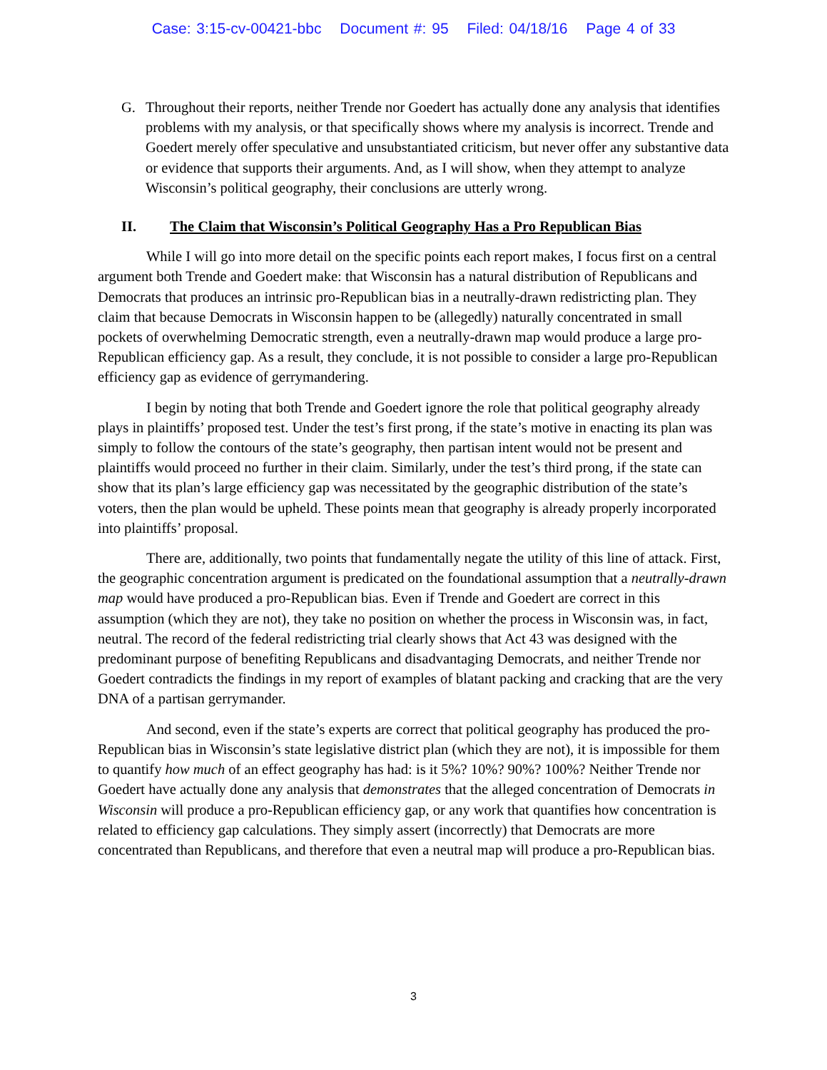Case: 3:15-cv-00421-bbc Document #: 95 Filed: 04/18/16 Page 4 of 33
G. Throughout their reports, neither Trende nor Goedert has actually done any analysis that identifies problems with my analysis, or that specifically shows where my analysis is incorrect. Trende and Goedert merely offer speculative and unsubstantiated criticism, but never offer any substantive data or evidence that supports their arguments. And, as I will show, when they attempt to analyze Wisconsin’s political geography, their conclusions are utterly wrong.
II. The Claim that Wisconsin’s Political Geography Has a Pro Republican Bias
While I will go into more detail on the specific points each report makes, I focus first on a central argument both Trende and Goedert make: that Wisconsin has a natural distribution of Republicans and Democrats that produces an intrinsic pro-Republican bias in a neutrally-drawn redistricting plan. They claim that because Democrats in Wisconsin happen to be (allegedly) naturally concentrated in small pockets of overwhelming Democratic strength, even a neutrally-drawn map would produce a large pro-Republican efficiency gap. As a result, they conclude, it is not possible to consider a large pro-Republican efficiency gap as evidence of gerrymandering.
I begin by noting that both Trende and Goedert ignore the role that political geography already plays in plaintiffs’ proposed test. Under the test’s first prong, if the state’s motive in enacting its plan was simply to follow the contours of the state’s geography, then partisan intent would not be present and plaintiffs would proceed no further in their claim. Similarly, under the test’s third prong, if the state can show that its plan’s large efficiency gap was necessitated by the geographic distribution of the state’s voters, then the plan would be upheld. These points mean that geography is already properly incorporated into plaintiffs’ proposal.
There are, additionally, two points that fundamentally negate the utility of this line of attack. First, the geographic concentration argument is predicated on the foundational assumption that a neutrally-drawn map would have produced a pro-Republican bias. Even if Trende and Goedert are correct in this assumption (which they are not), they take no position on whether the process in Wisconsin was, in fact, neutral. The record of the federal redistricting trial clearly shows that Act 43 was designed with the predominant purpose of benefiting Republicans and disadvantaging Democrats, and neither Trende nor Goedert contradicts the findings in my report of examples of blatant packing and cracking that are the very DNA of a partisan gerrymander.
And second, even if the state’s experts are correct that political geography has produced the pro-Republican bias in Wisconsin’s state legislative district plan (which they are not), it is impossible for them to quantify how much of an effect geography has had: is it 5%? 10%? 90%? 100%? Neither Trende nor Goedert have actually done any analysis that demonstrates that the alleged concentration of Democrats in Wisconsin will produce a pro-Republican efficiency gap, or any work that quantifies how concentration is related to efficiency gap calculations. They simply assert (incorrectly) that Democrats are more concentrated than Republicans, and therefore that even a neutral map will produce a pro-Republican bias.
3